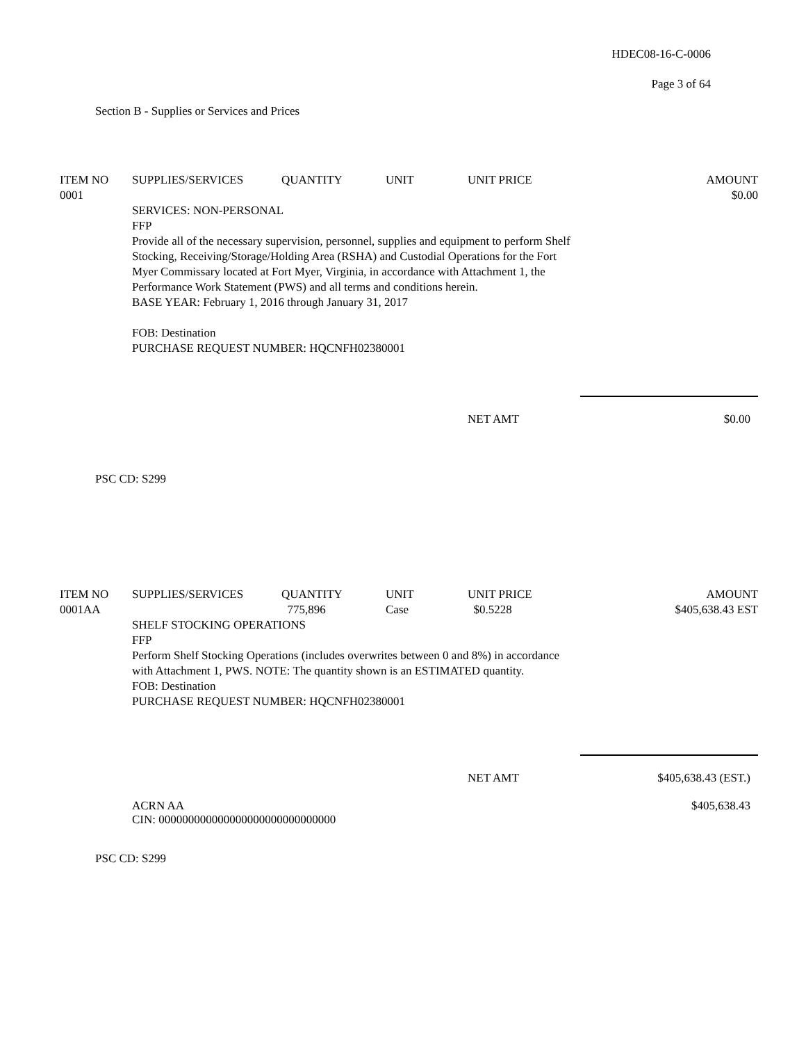HDEC08-16-C-0006
Page 3 of 64
Section B - Supplies or Services and Prices
| ITEM NO 0001 | SUPPLIES/SERVICES | QUANTITY | UNIT | UNIT PRICE | AMOUNT $0.00 |
| --- | --- | --- | --- | --- | --- |
SERVICES: NON-PERSONAL
FFP
Provide all of the necessary supervision, personnel, supplies and equipment to perform Shelf Stocking, Receiving/Storage/Holding Area (RSHA) and Custodial Operations for the Fort Myer Commissary located at Fort Myer, Virginia, in accordance with Attachment 1, the Performance Work Statement (PWS) and all terms and conditions herein.
BASE YEAR: February 1, 2016 through January 31, 2017
FOB: Destination
PURCHASE REQUEST NUMBER: HQCNFH02380001
NET AMT $0.00
PSC CD: S299
| ITEM NO 0001AA | SUPPLIES/SERVICES | QUANTITY 775,896 | UNIT Case | UNIT PRICE $0.5228 | AMOUNT $405,638.43 EST |
| --- | --- | --- | --- | --- | --- |
SHELF STOCKING OPERATIONS
FFP
Perform Shelf Stocking Operations (includes overwrites between 0 and 8%) in accordance with Attachment 1, PWS. NOTE: The quantity shown is an ESTIMATED quantity.
FOB: Destination
PURCHASE REQUEST NUMBER: HQCNFH02380001
NET AMT $405,638.43 (EST.)
ACRN AA
CIN: 000000000000000000000000000000 $405,638.43
PSC CD: S299